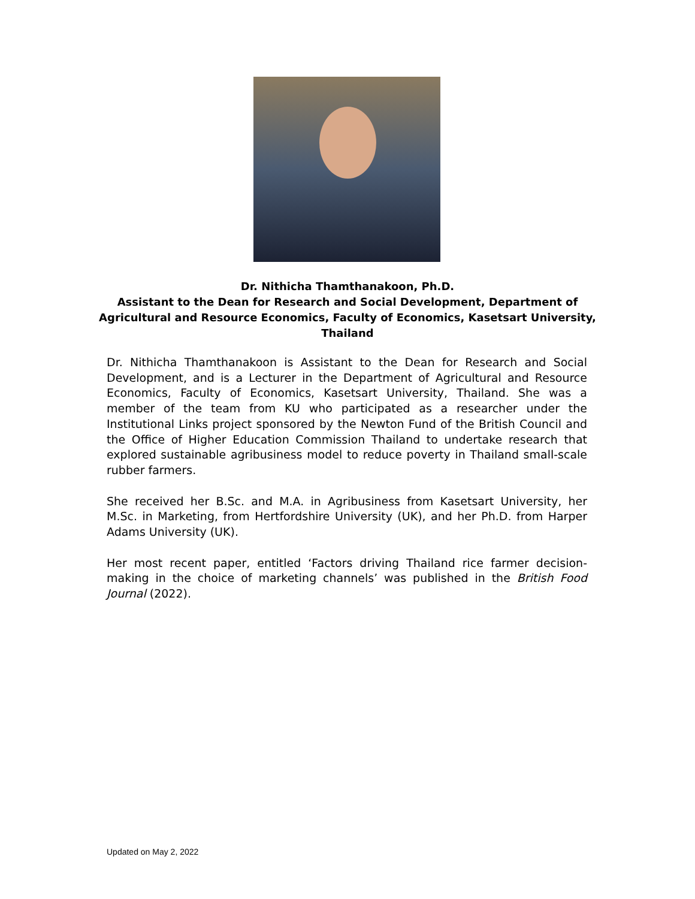Dr. Nithicha Thamthanakoon, Ph.D.
Assistant to the Dean for Research and Social Development, Department of Agricultural and Resource Economics, Faculty of Economics, Kasetsart University, Thailand
Dr. Nithicha Thamthanakoon is Assistant to the Dean for Research and Social Development, and is a Lecturer in the Department of Agricultural and Resource Economics, Faculty of Economics, Kasetsart University, Thailand. She was a member of the team from KU who participated as a researcher under the Institutional Links project sponsored by the Newton Fund of the British Council and the Office of Higher Education Commission Thailand to undertake research that explored sustainable agribusiness model to reduce poverty in Thailand small-scale rubber farmers.
She received her B.Sc. and M.A. in Agribusiness from Kasetsart University, her M.Sc. in Marketing, from Hertfordshire University (UK), and her Ph.D. from Harper Adams University (UK).
Her most recent paper, entitled ‘Factors driving Thailand rice farmer decision-making in the choice of marketing channels’ was published in the British Food Journal (2022).
Updated on May 2, 2022